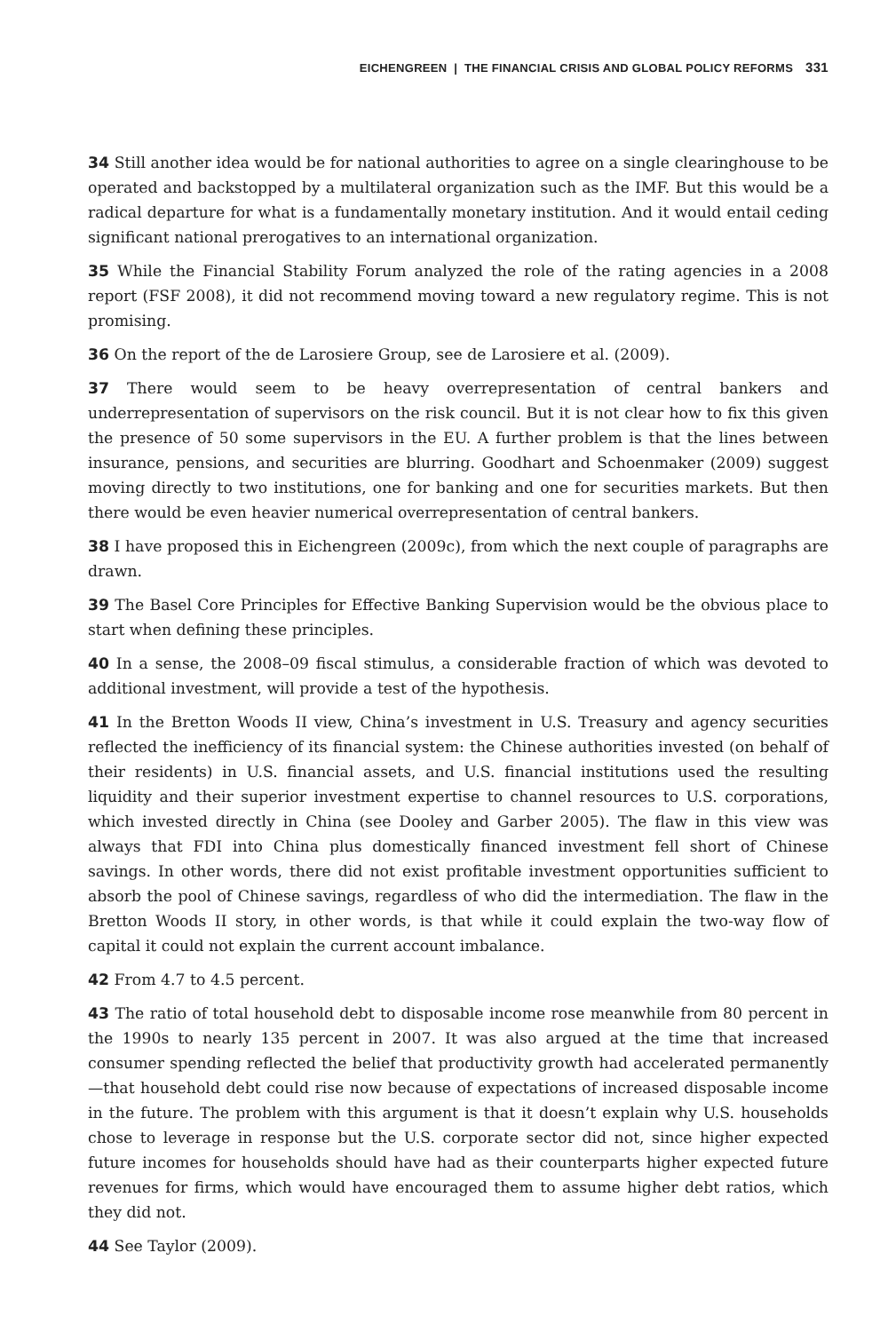EICHENGREEN | THE FINANCIAL CRISIS AND GLOBAL POLICY REFORMS 331
34 Still another idea would be for national authorities to agree on a single clearinghouse to be operated and backstopped by a multilateral organization such as the IMF. But this would be a radical departure for what is a fundamentally monetary institution. And it would entail ceding significant national prerogatives to an international organization.
35 While the Financial Stability Forum analyzed the role of the rating agencies in a 2008 report (FSF 2008), it did not recommend moving toward a new regulatory regime. This is not promising.
36 On the report of the de Larosiere Group, see de Larosiere et al. (2009).
37 There would seem to be heavy overrepresentation of central bankers and underrepresentation of supervisors on the risk council. But it is not clear how to fix this given the presence of 50 some supervisors in the EU. A further problem is that the lines between insurance, pensions, and securities are blurring. Goodhart and Schoenmaker (2009) suggest moving directly to two institutions, one for banking and one for securities markets. But then there would be even heavier numerical overrepresentation of central bankers.
38 I have proposed this in Eichengreen (2009c), from which the next couple of paragraphs are drawn.
39 The Basel Core Principles for Effective Banking Supervision would be the obvious place to start when defining these principles.
40 In a sense, the 2008–09 fiscal stimulus, a considerable fraction of which was devoted to additional investment, will provide a test of the hypothesis.
41 In the Bretton Woods II view, China’s investment in U.S. Treasury and agency securities reflected the inefficiency of its financial system: the Chinese authorities invested (on behalf of their residents) in U.S. financial assets, and U.S. financial institutions used the resulting liquidity and their superior investment expertise to channel resources to U.S. corporations, which invested directly in China (see Dooley and Garber 2005). The flaw in this view was always that FDI into China plus domestically financed investment fell short of Chinese savings. In other words, there did not exist profitable investment opportunities sufficient to absorb the pool of Chinese savings, regardless of who did the intermediation. The flaw in the Bretton Woods II story, in other words, is that while it could explain the two-way flow of capital it could not explain the current account imbalance.
42 From 4.7 to 4.5 percent.
43 The ratio of total household debt to disposable income rose meanwhile from 80 percent in the 1990s to nearly 135 percent in 2007. It was also argued at the time that increased consumer spending reflected the belief that productivity growth had accelerated permanently—that household debt could rise now because of expectations of increased disposable income in the future. The problem with this argument is that it doesn’t explain why U.S. households chose to leverage in response but the U.S. corporate sector did not, since higher expected future incomes for households should have had as their counterparts higher expected future revenues for firms, which would have encouraged them to assume higher debt ratios, which they did not.
44 See Taylor (2009).